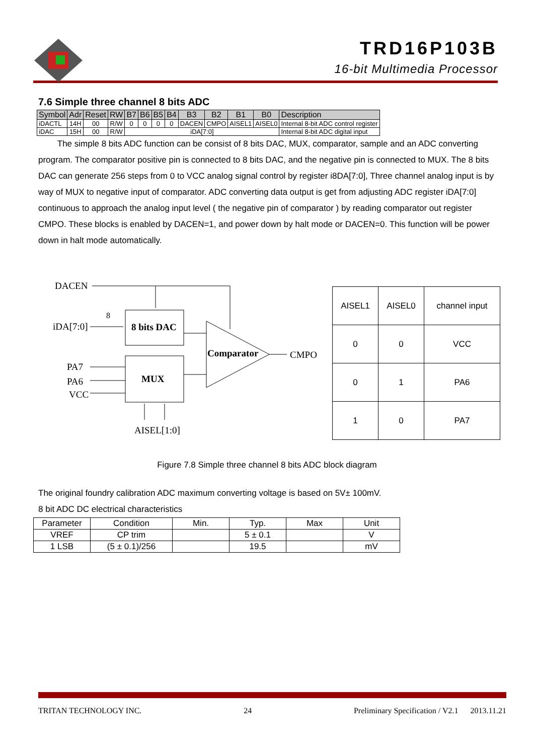TRD16P103B
16-bit Multimedia Processor
7.6 Simple three channel 8 bits ADC
| Symbol | Adr | Reset | RW | B7 | B6 | B5 | B4 | B3 | B2 | B1 | B0 | Description |
| --- | --- | --- | --- | --- | --- | --- | --- | --- | --- | --- | --- | --- |
| iDACTL | 14H | 00 | R/W | 0 | 0 | 0 | 0 | DACEN | CMPO | AISEL1 | AISEL0 | Internal 8-bit ADC control register |
| iDAC | 15H | 00 | R/W | iDA[7:0] | | | | | | | | Internal 8-bit ADC digital input |
The simple 8 bits ADC function can be consist of 8 bits DAC, MUX, comparator, sample and an ADC converting program. The comparator positive pin is connected to 8 bits DAC, and the negative pin is connected to MUX. The 8 bits DAC can generate 256 steps from 0 to VCC analog signal control by register i8DA[7:0], Three channel analog input is by way of MUX to negative input of comparator. ADC converting data output is get from adjusting ADC register iDA[7:0] continuous to approach the analog input level ( the negative pin of comparator ) by reading comparator out register CMPO. These blocks is enabled by DACEN=1, and power down by halt mode or DACEN=0. This function will be power down in halt mode automatically.
DACEN
iDA[7:0]
8
8 bits DAC
Comparator
CMPO
PA7
PA6
VCC
MUX
AISEL[1:0]
| AISEL1 | AISEL0 | channel input |
| 0 | 0 | VCC |
| 0 | 1 | PA6 |
| 1 | 0 | PA7 |
Figure 7.8 Simple three channel 8 bits ADC block diagram
The original foundry calibration ADC maximum converting voltage is based on 5V± 100mV.
8 bit ADC DC electrical characteristics
| Parameter | Condition | Min. | Typ. | Max | Unit |
| VREF | CP trim | | 5 ± 0.1 | | V |
| 1 LSB | (5 ± 0.1)/256 | | 19.5 | | mV |
TRITAN TECHNOLOGY INC. 24 Preliminary Specification / V2.1 2013.11.21